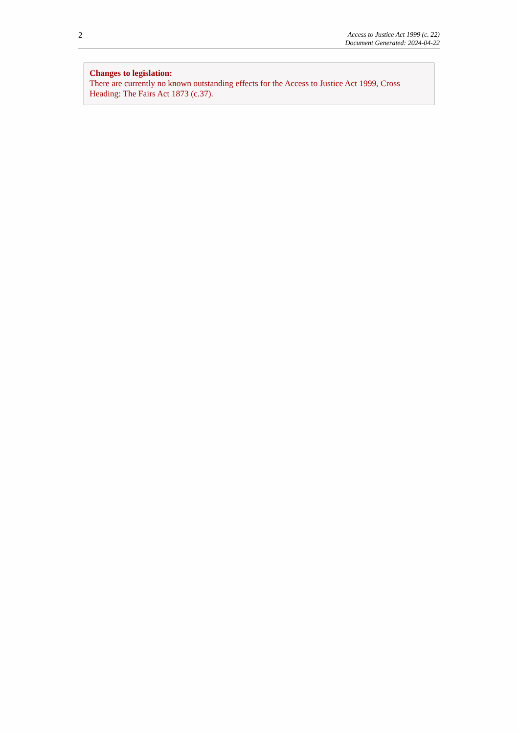2
Access to Justice Act 1999 (c. 22)
Document Generated: 2024-04-22
Changes to legislation:
There are currently no known outstanding effects for the Access to Justice Act 1999, Cross Heading: The Fairs Act 1873 (c.37).